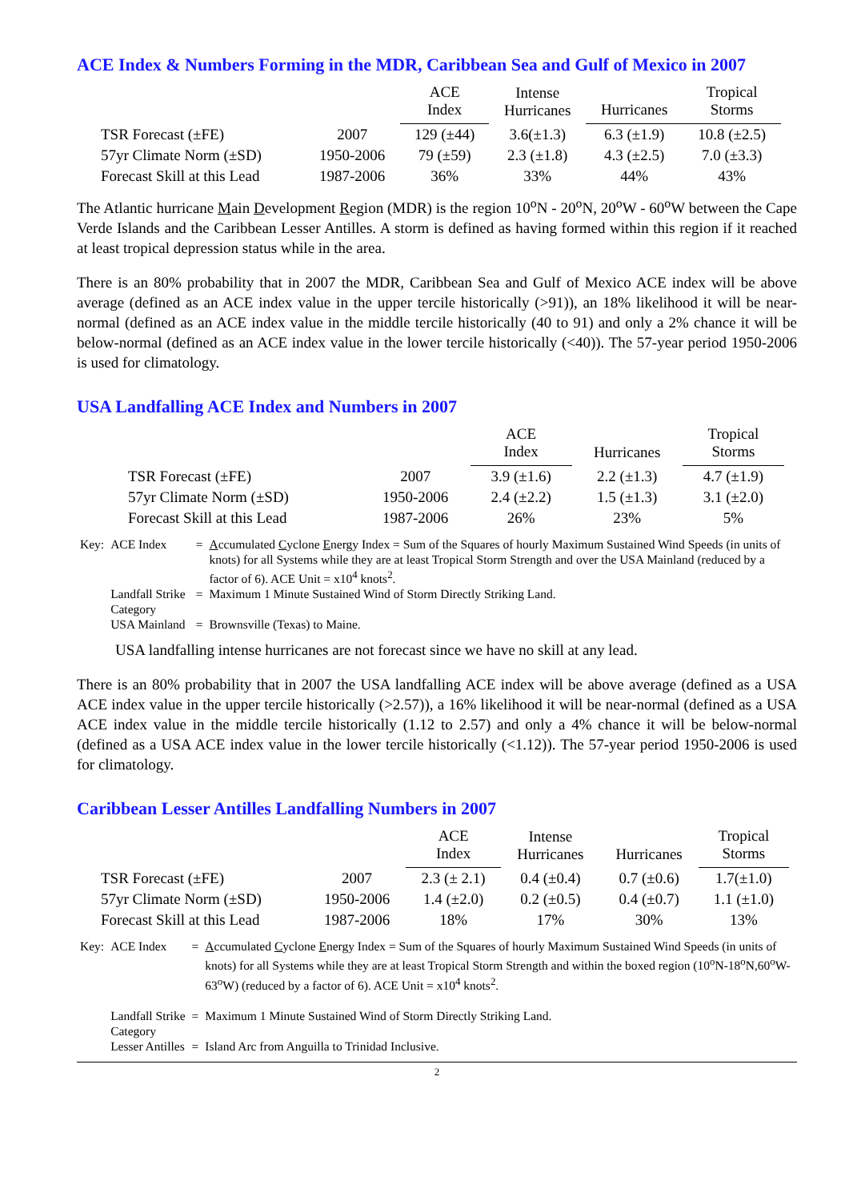ACE Index & Numbers Forming in the MDR, Caribbean Sea and Gulf of Mexico in 2007
| | | ACE Index | Intense Hurricanes | Hurricanes | Tropical Storms |
| --- | --- | --- | --- | --- | --- |
| TSR Forecast (±FE) | 2007 | 129 (±44) | 3.6(±1.3) | 6.3 (±1.9) | 10.8 (±2.5) |
| 57yr Climate Norm (±SD) | 1950-2006 | 79 (±59) | 2.3 (±1.8) | 4.3 (±2.5) | 7.0 (±3.3) |
| Forecast Skill at this Lead | 1987-2006 | 36% | 33% | 44% | 43% |
The Atlantic hurricane Main Development Region (MDR) is the region 10<sup>o</sup>N - 20<sup>o</sup>N, 20<sup>o</sup>W - 60<sup>o</sup>W between the Cape Verde Islands and the Caribbean Lesser Antilles. A storm is defined as having formed within this region if it reached at least tropical depression status while in the area.
There is an 80% probability that in 2007 the MDR, Caribbean Sea and Gulf of Mexico ACE index will be above average (defined as an ACE index value in the upper tercile historically (>91)), an 18% likelihood it will be near-normal (defined as an ACE index value in the middle tercile historically (40 to 91) and only a 2% chance it will be below-normal (defined as an ACE index value in the lower tercile historically (<40)). The 57-year period 1950-2006 is used for climatology.
USA Landfalling ACE Index and Numbers in 2007
| | | ACE Index | Hurricanes | Tropical Storms |
| --- | --- | --- | --- | --- |
| TSR Forecast (±FE) | 2007 | 3.9 (±1.6) | 2.2 (±1.3) | 4.7 (±1.9) |
| 57yr Climate Norm (±SD) | 1950-2006 | 2.4 (±2.2) | 1.5 (±1.3) | 3.1 (±2.0) |
| Forecast Skill at this Lead | 1987-2006 | 26% | 23% | 5% |
| Key: | ACE Index | = | A ccumulated C yclone E nergy Index = Sum of the Squares of hourly Maximum Sustained Wind Speeds (in units of knots) for all Systems while they are at least Tropical Storm Strength and over the USA Mainland (reduced by a factor of 6). ACE Unit = x10<sup>4</sup> knots<sup>2</sup>. |
| | Landfall Strike Category | = | Maximum 1 Minute Sustained Wind of Storm Directly Striking Land. |
| | USA Mainland | = | Brownsville (Texas) to Maine. |
USA landfalling intense hurricanes are not forecast since we have no skill at any lead.
There is an 80% probability that in 2007 the USA landfalling ACE index will be above average (defined as a USA ACE index value in the upper tercile historically (>2.57)), a 16% likelihood it will be near-normal (defined as a USA ACE index value in the middle tercile historically (1.12 to 2.57) and only a 4% chance it will be below-normal (defined as a USA ACE index value in the lower tercile historically (<1.12)). The 57-year period 1950-2006 is used for climatology.
Caribbean Lesser Antilles Landfalling Numbers in 2007
| | | ACE Index | Intense Hurricanes | Hurricanes | Tropical Storms |
| --- | --- | --- | --- | --- | --- |
| TSR Forecast (±FE) | 2007 | 2.3 (± 2.1) | 0.4 (±0.4) | 0.7 (±0.6) | 1.7(±1.0) |
| 57yr Climate Norm (±SD) | 1950-2006 | 1.4 (±2.0) | 0.2 (±0.5) | 0.4 (±0.7) | 1.1 (±1.0) |
| Forecast Skill at this Lead | 1987-2006 | 18% | 17% | 30% | 13% |
| Key: | ACE Index | = | A ccumulated C yclone E nergy Index = Sum of the Squares of hourly Maximum Sustained Wind Speeds (in units of knots) for all Systems while they are at least Tropical Storm Strength and within the boxed region (10<sup>o</sup>N-18<sup>o</sup>N,60<sup>o</sup>W-63<sup>o</sup>W) (reduced by a factor of 6). ACE Unit = x10<sup>4</sup> knots<sup>2</sup>. |
| | Landfall Strike Category | = | Maximum 1 Minute Sustained Wind of Storm Directly Striking Land. |
| | Lesser Antilles | = | Island Arc from Anguilla to Trinidad Inclusive. |
2